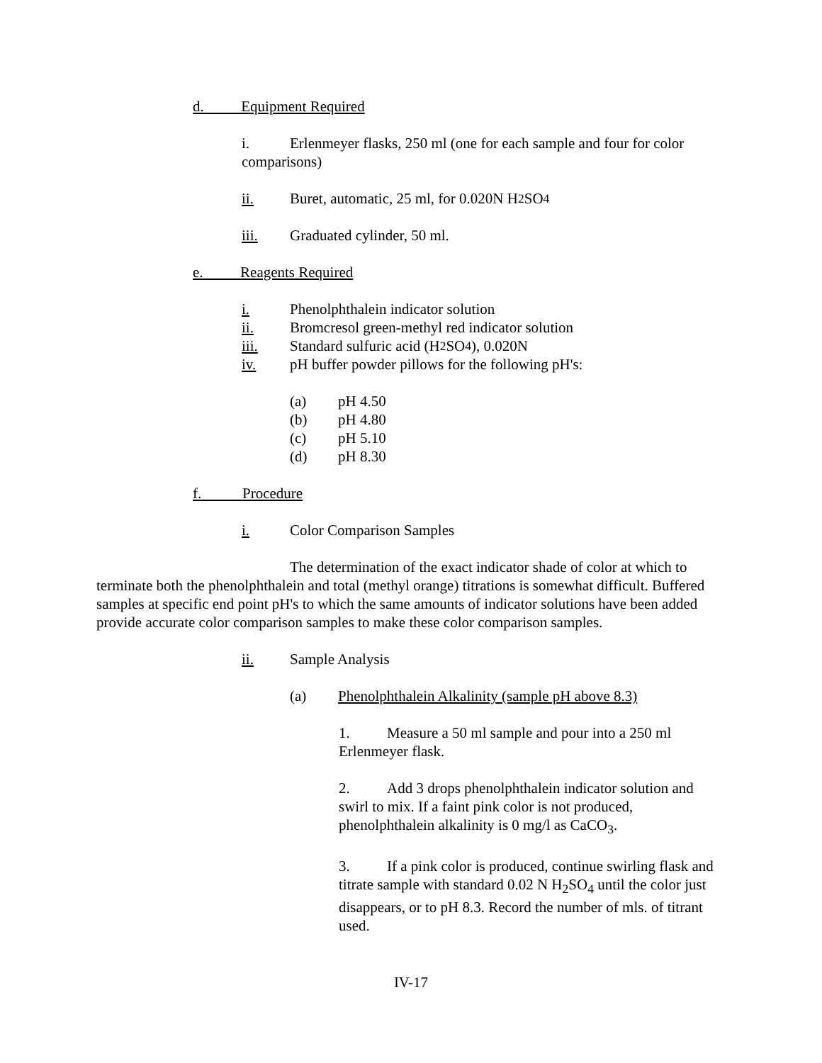d. Equipment Required
i. Erlenmeyer flasks, 250 ml (one for each sample and four for color comparisons)
ii. Buret, automatic, 25 ml, for 0.020N H<sub>2</sub>SO<sub>4</sub>
iii. Graduated cylinder, 50 ml.
e. Reagents Required
i. Phenolphthalein indicator solution
ii. Bromcresol green-methyl red indicator solution
iii. Standard sulfuric acid (H<sub>2</sub>SO<sub>4</sub>), 0.020N
iv. pH buffer powder pillows for the following pH's:
(a) pH 4.50
(b) pH 4.80
(c) pH 5.10
(d) pH 8.30
f. Procedure
i. Color Comparison Samples
The determination of the exact indicator shade of color at which to terminate both the phenolphthalein and total (methyl orange) titrations is somewhat difficult. Buffered samples at specific end point pH's to which the same amounts of indicator solutions have been added provide accurate color comparison samples to make these color comparison samples.
ii. Sample Analysis
(a) Phenolphthalein Alkalinity (sample pH above 8.3)
1. Measure a 50 ml sample and pour into a 250 ml Erlenmeyer flask.
2. Add 3 drops phenolphthalein indicator solution and swirl to mix. If a faint pink color is not produced, phenolphthalein alkalinity is 0 mg/l as CaCO<sub>3</sub>.
3. If a pink color is produced, continue swirling flask and titrate sample with standard 0.02 N H<sub>2</sub>SO<sub>4</sub> until the color just disappears, or to pH 8.3. Record the number of mls. of titrant used.
IV-17